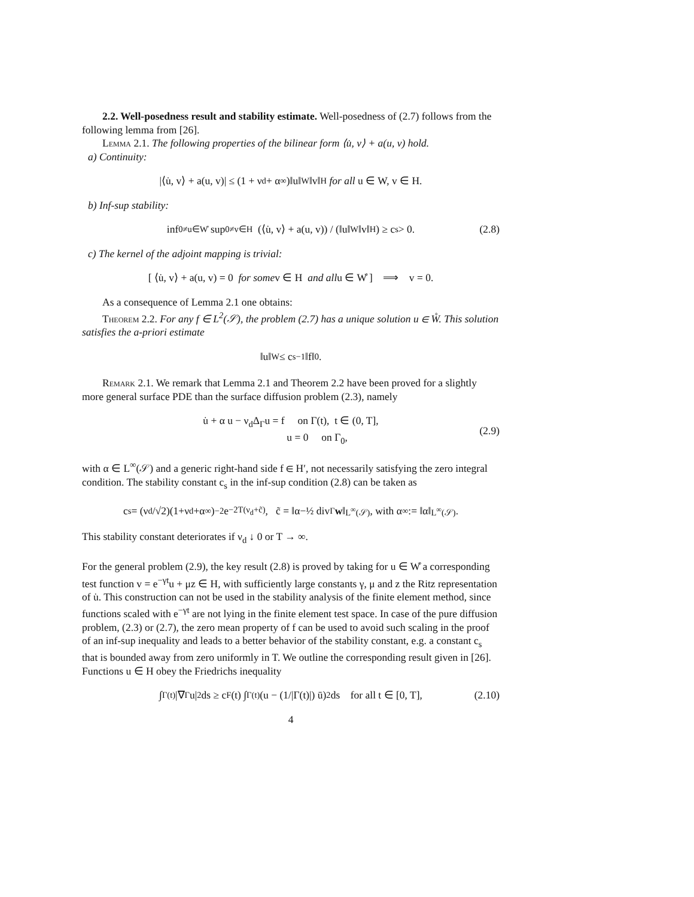2.2. Well-posedness result and stability estimate. Well-posedness of (2.7) follows from the following lemma from [26].
Lemma 2.1. The following properties of the bilinear form ⟨u̇, v⟩ + a(u, v) hold.
a) Continuity:
|⟨u̇, v⟩ + a(u, v)| ≤ (1 + ν<sub>d</sub> + α<sub>∞</sub>)‖u‖<sub>W</sub>‖v‖<sub>H</sub> for all u ∈ W, v ∈ H.
b) Inf-sup stability:
inf<sub>0≠u∈W̊</sub> sup<sub>0≠v∈H</sub> (⟨u̇, v⟩ + a(u, v)) / (‖u‖<sub>W</sub>‖v‖<sub>H</sub>) ≥ c<sub>s</sub> > 0. (2.8)
c) The kernel of the adjoint mapping is trivial:
[ ⟨u̇, v⟩ + a(u, v) = 0 for some v ∈ H and all u ∈ W̊ ] ⟹ v = 0.
As a consequence of Lemma 2.1 one obtains:
Theorem 2.2. For any f ∈ L<sup>2</sup>(𝒮), the problem (2.7) has a unique solution u ∈ W̊. This solution satisfies the a-priori estimate
‖u‖<sub>W</sub> ≤ c<sub>s</sub><sup>−1</sup>‖f‖<sub>0</sub>.
Remark 2.1. We remark that Lemma 2.1 and Theorem 2.2 have been proved for a slightly more general surface PDE than the surface diffusion problem (2.3), namely
u̇ + α u − ν<sub>d</sub>Δ<sub>Γ</sub>u = f on Γ(t), t ∈ (0, T],
u = 0 on Γ<sub>0</sub>,
(2.9)
with α ∈ L<sup>∞</sup>(𝒮) and a generic right-hand side f ∈ H′, not necessarily satisfying the zero integral condition. The stability constant c<sub>s</sub> in the inf-sup condition (2.8) can be taken as
c<sub>s</sub> = (ν<sub>d</sub>/√2)(1+ν<sub>d</sub>+α<sub>∞</sub>)<sup>−2</sup>e<sup>−2T(ν<sub>d</sub>+c̃)</sup>, c̃ = ‖α−½ div<sub>Γ</sub> w ‖<sub>L<sup>∞</sup>(𝒮)</sub>, with α<sub>∞</sub> := ‖α‖<sub>L<sup>∞</sup>(𝒮)</sub>.
This stability constant deteriorates if ν<sub>d</sub> ↓ 0 or T → ∞.
For the general problem (2.9), the key result (2.8) is proved by taking for u ∈ W̊ a corresponding test function v = e<sup>−γt</sup>u + μz ∈ H, with sufficiently large constants γ, μ and z the Ritz representation of u̇. This construction can not be used in the stability analysis of the finite element method, since functions scaled with e<sup>−γt</sup> are not lying in the finite element test space. In case of the pure diffusion problem, (2.3) or (2.7), the zero mean property of f can be used to avoid such scaling in the proof of an inf-sup inequality and leads to a better behavior of the stability constant, e.g. a constant c<sub>s</sub> that is bounded away from zero uniformly in T. We outline the corresponding result given in [26]. Functions u ∈ H obey the Friedrichs inequality
∫<sub>Γ(t)</sub> |∇<sub>Γ</sub>u|<sup>2</sup> ds ≥ c<sub>F</sub>(t) ∫<sub>Γ(t)</sub> (u − (1/|Γ(t)|) ū)<sup>2</sup> ds for all t ∈ [0, T], (2.10)
4